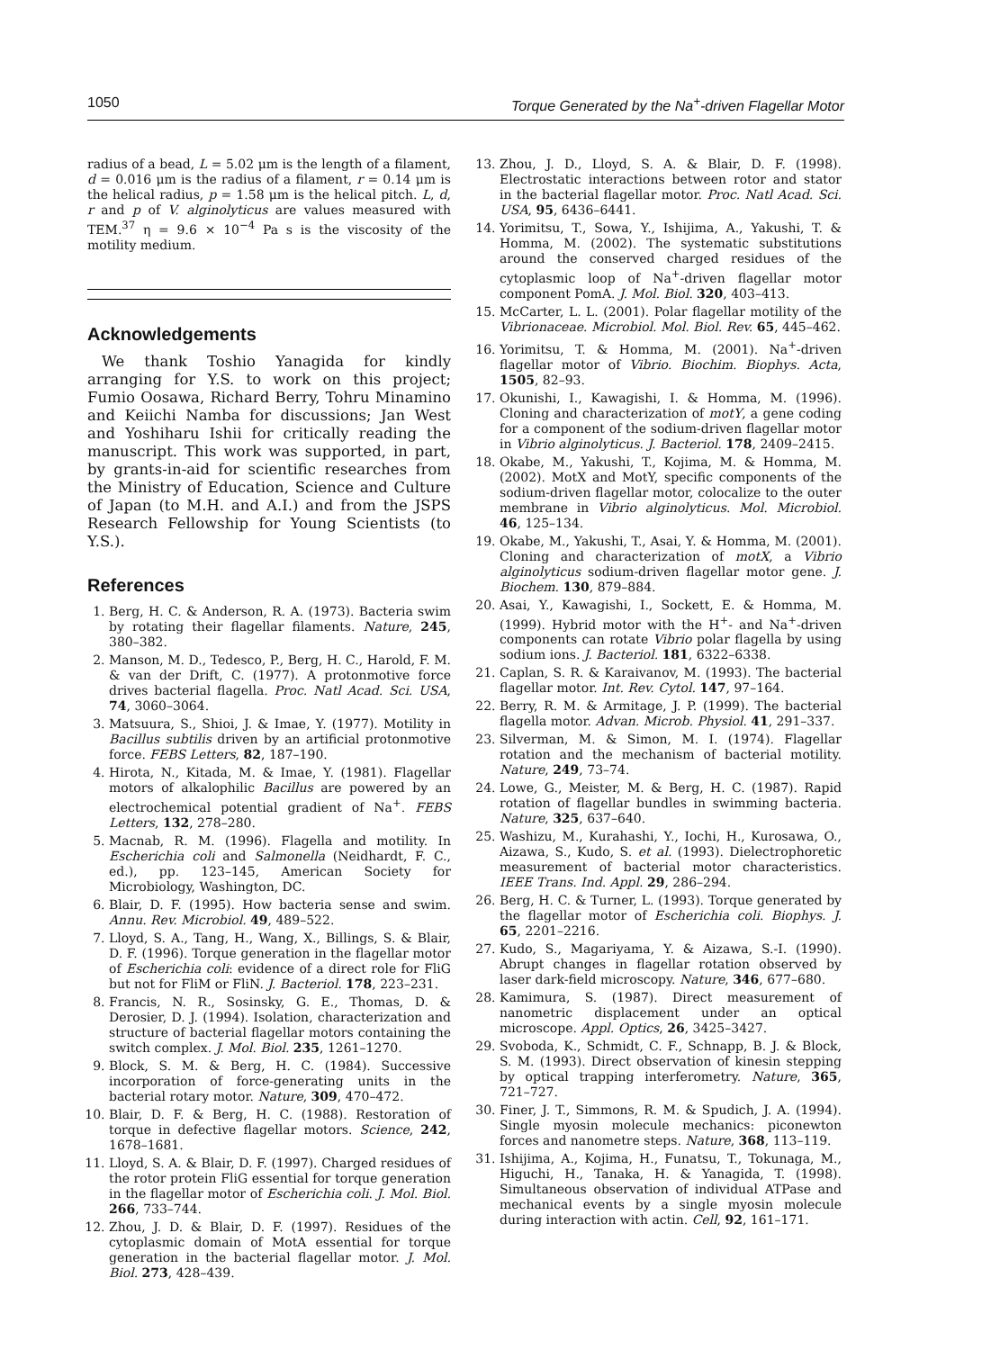1050 Torque Generated by the Na<sup>+</sup>-driven Flagellar Motor
radius of a bead, L = 5.02 μm is the length of a filament, d = 0.016 μm is the radius of a filament, r = 0.14 μm is the helical radius, p = 1.58 μm is the helical pitch. L, d, r and p of V. alginolyticus are values measured with TEM.<sup>37</sup> η = 9.6 × 10<sup>−4</sup> Pa s is the viscosity of the motility medium.
Acknowledgements
We thank Toshio Yanagida for kindly arranging for Y.S. to work on this project; Fumio Oosawa, Richard Berry, Tohru Minamino and Keiichi Namba for discussions; Jan West and Yoshiharu Ishii for critically reading the manuscript. This work was supported, in part, by grants-in-aid for scientific researches from the Ministry of Education, Science and Culture of Japan (to M.H. and A.I.) and from the JSPS Research Fellowship for Young Scientists (to Y.S.).
References
1. Berg, H. C. & Anderson, R. A. (1973). Bacteria swim by rotating their flagellar filaments. Nature, 245, 380–382.
2. Manson, M. D., Tedesco, P., Berg, H. C., Harold, F. M. & van der Drift, C. (1977). A protonmotive force drives bacterial flagella. Proc. Natl Acad. Sci. USA, 74, 3060–3064.
3. Matsuura, S., Shioi, J. & Imae, Y. (1977). Motility in Bacillus subtilis driven by an artificial protonmotive force. FEBS Letters, 82, 187–190.
4. Hirota, N., Kitada, M. & Imae, Y. (1981). Flagellar motors of alkalophilic Bacillus are powered by an electrochemical potential gradient of Na<sup>+</sup>. FEBS Letters, 132, 278–280.
5. Macnab, R. M. (1996). Flagella and motility. In Escherichia coli and Salmonella (Neidhardt, F. C., ed.), pp. 123–145, American Society for Microbiology, Washington, DC.
6. Blair, D. F. (1995). How bacteria sense and swim. Annu. Rev. Microbiol. 49, 489–522.
7. Lloyd, S. A., Tang, H., Wang, X., Billings, S. & Blair, D. F. (1996). Torque generation in the flagellar motor of Escherichia coli: evidence of a direct role for FliG but not for FliM or FliN. J. Bacteriol. 178, 223–231.
8. Francis, N. R., Sosinsky, G. E., Thomas, D. & Derosier, D. J. (1994). Isolation, characterization and structure of bacterial flagellar motors containing the switch complex. J. Mol. Biol. 235, 1261–1270.
9. Block, S. M. & Berg, H. C. (1984). Successive incorporation of force-generating units in the bacterial rotary motor. Nature, 309, 470–472.
10. Blair, D. F. & Berg, H. C. (1988). Restoration of torque in defective flagellar motors. Science, 242, 1678–1681.
11. Lloyd, S. A. & Blair, D. F. (1997). Charged residues of the rotor protein FliG essential for torque generation in the flagellar motor of Escherichia coli. J. Mol. Biol. 266, 733–744.
12. Zhou, J. D. & Blair, D. F. (1997). Residues of the cytoplasmic domain of MotA essential for torque generation in the bacterial flagellar motor. J. Mol. Biol. 273, 428–439.
13. Zhou, J. D., Lloyd, S. A. & Blair, D. F. (1998). Electrostatic interactions between rotor and stator in the bacterial flagellar motor. Proc. Natl Acad. Sci. USA, 95, 6436–6441.
14. Yorimitsu, T., Sowa, Y., Ishijima, A., Yakushi, T. & Homma, M. (2002). The systematic substitutions around the conserved charged residues of the cytoplasmic loop of Na<sup>+</sup>-driven flagellar motor component PomA. J. Mol. Biol. 320, 403–413.
15. McCarter, L. L. (2001). Polar flagellar motility of the Vibrionaceae. Microbiol. Mol. Biol. Rev. 65, 445–462.
16. Yorimitsu, T. & Homma, M. (2001). Na<sup>+</sup>-driven flagellar motor of Vibrio. Biochim. Biophys. Acta, 1505, 82–93.
17. Okunishi, I., Kawagishi, I. & Homma, M. (1996). Cloning and characterization of motY, a gene coding for a component of the sodium-driven flagellar motor in Vibrio alginolyticus. J. Bacteriol. 178, 2409–2415.
18. Okabe, M., Yakushi, T., Kojima, M. & Homma, M. (2002). MotX and MotY, specific components of the sodium-driven flagellar motor, colocalize to the outer membrane in Vibrio alginolyticus. Mol. Microbiol. 46, 125–134.
19. Okabe, M., Yakushi, T., Asai, Y. & Homma, M. (2001). Cloning and characterization of motX, a Vibrio alginolyticus sodium-driven flagellar motor gene. J. Biochem. 130, 879–884.
20. Asai, Y., Kawagishi, I., Sockett, E. & Homma, M. (1999). Hybrid motor with the H<sup>+</sup>- and Na<sup>+</sup>-driven components can rotate Vibrio polar flagella by using sodium ions. J. Bacteriol. 181, 6322–6338.
21. Caplan, S. R. & Karaivanov, M. (1993). The bacterial flagellar motor. Int. Rev. Cytol. 147, 97–164.
22. Berry, R. M. & Armitage, J. P. (1999). The bacterial flagella motor. Advan. Microb. Physiol. 41, 291–337.
23. Silverman, M. & Simon, M. I. (1974). Flagellar rotation and the mechanism of bacterial motility. Nature, 249, 73–74.
24. Lowe, G., Meister, M. & Berg, H. C. (1987). Rapid rotation of flagellar bundles in swimming bacteria. Nature, 325, 637–640.
25. Washizu, M., Kurahashi, Y., Iochi, H., Kurosawa, O., Aizawa, S., Kudo, S. et al. (1993). Dielectrophoretic measurement of bacterial motor characteristics. IEEE Trans. Ind. Appl. 29, 286–294.
26. Berg, H. C. & Turner, L. (1993). Torque generated by the flagellar motor of Escherichia coli. Biophys. J. 65, 2201–2216.
27. Kudo, S., Magariyama, Y. & Aizawa, S.-I. (1990). Abrupt changes in flagellar rotation observed by laser dark-field microscopy. Nature, 346, 677–680.
28. Kamimura, S. (1987). Direct measurement of nanometric displacement under an optical microscope. Appl. Optics, 26, 3425–3427.
29. Svoboda, K., Schmidt, C. F., Schnapp, B. J. & Block, S. M. (1993). Direct observation of kinesin stepping by optical trapping interferometry. Nature, 365, 721–727.
30. Finer, J. T., Simmons, R. M. & Spudich, J. A. (1994). Single myosin molecule mechanics: piconewton forces and nanometre steps. Nature, 368, 113–119.
31. Ishijima, A., Kojima, H., Funatsu, T., Tokunaga, M., Higuchi, H., Tanaka, H. & Yanagida, T. (1998). Simultaneous observation of individual ATPase and mechanical events by a single myosin molecule during interaction with actin. Cell, 92, 161–171.